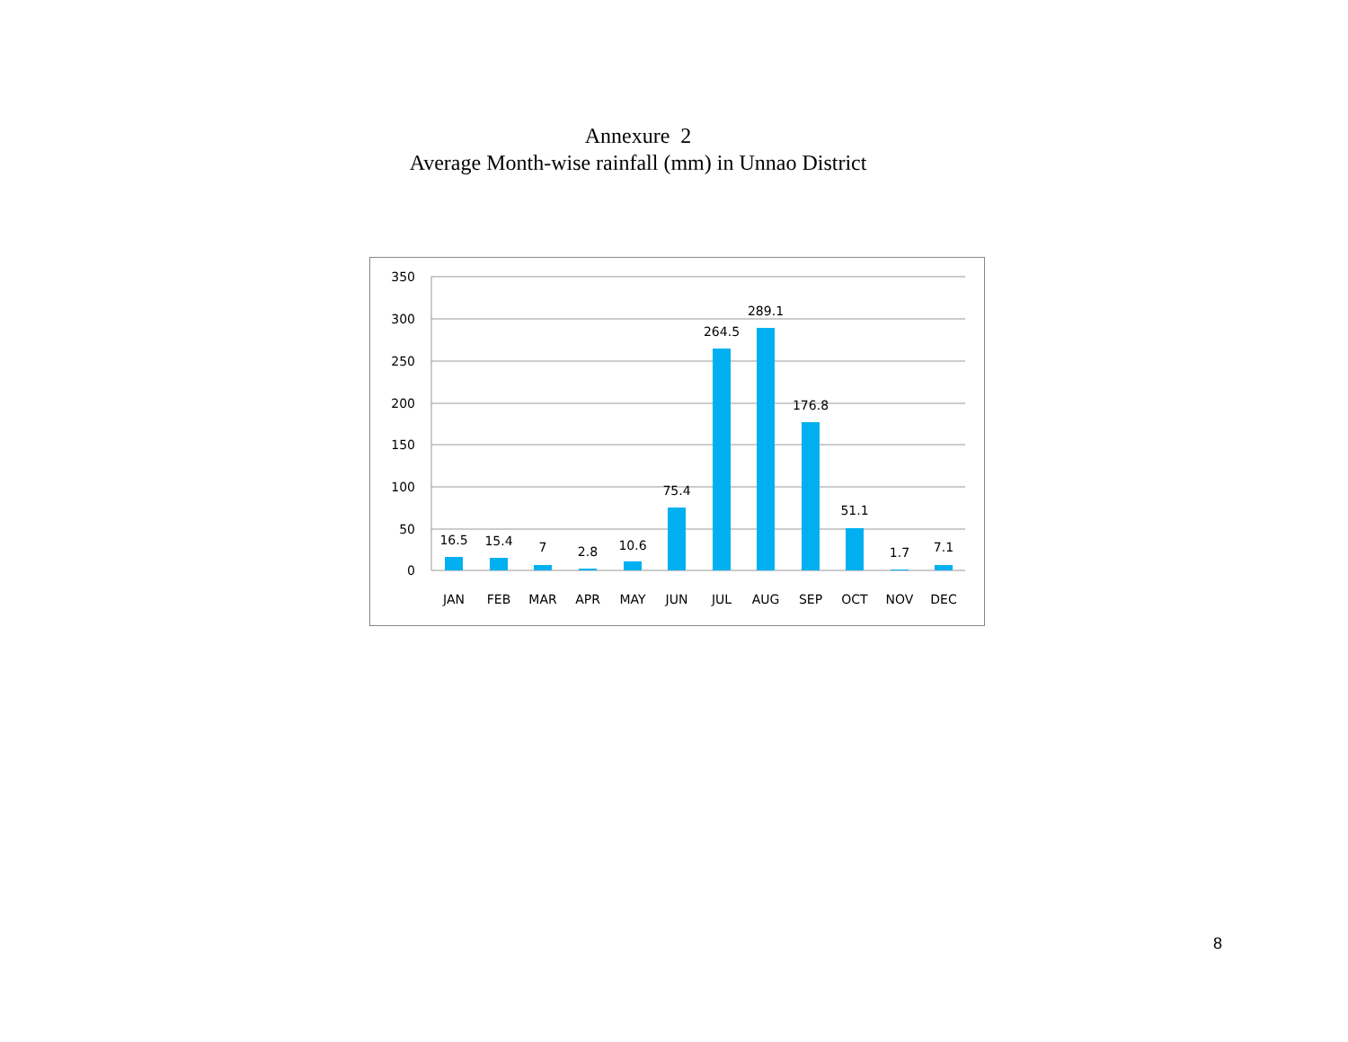Annexure 2
Average Month-wise rainfall (mm) in Unnao District
350
300
250
200
150
100
50
0
16.5
15.4
7
2.8
10.6
75.4
264.5
289.1
176.8
51.1
1.7
7.1
JAN
FEB
MAR
APR
MAY
JUN
JUL
AUG
SEP
OCT
NOV
DEC
8